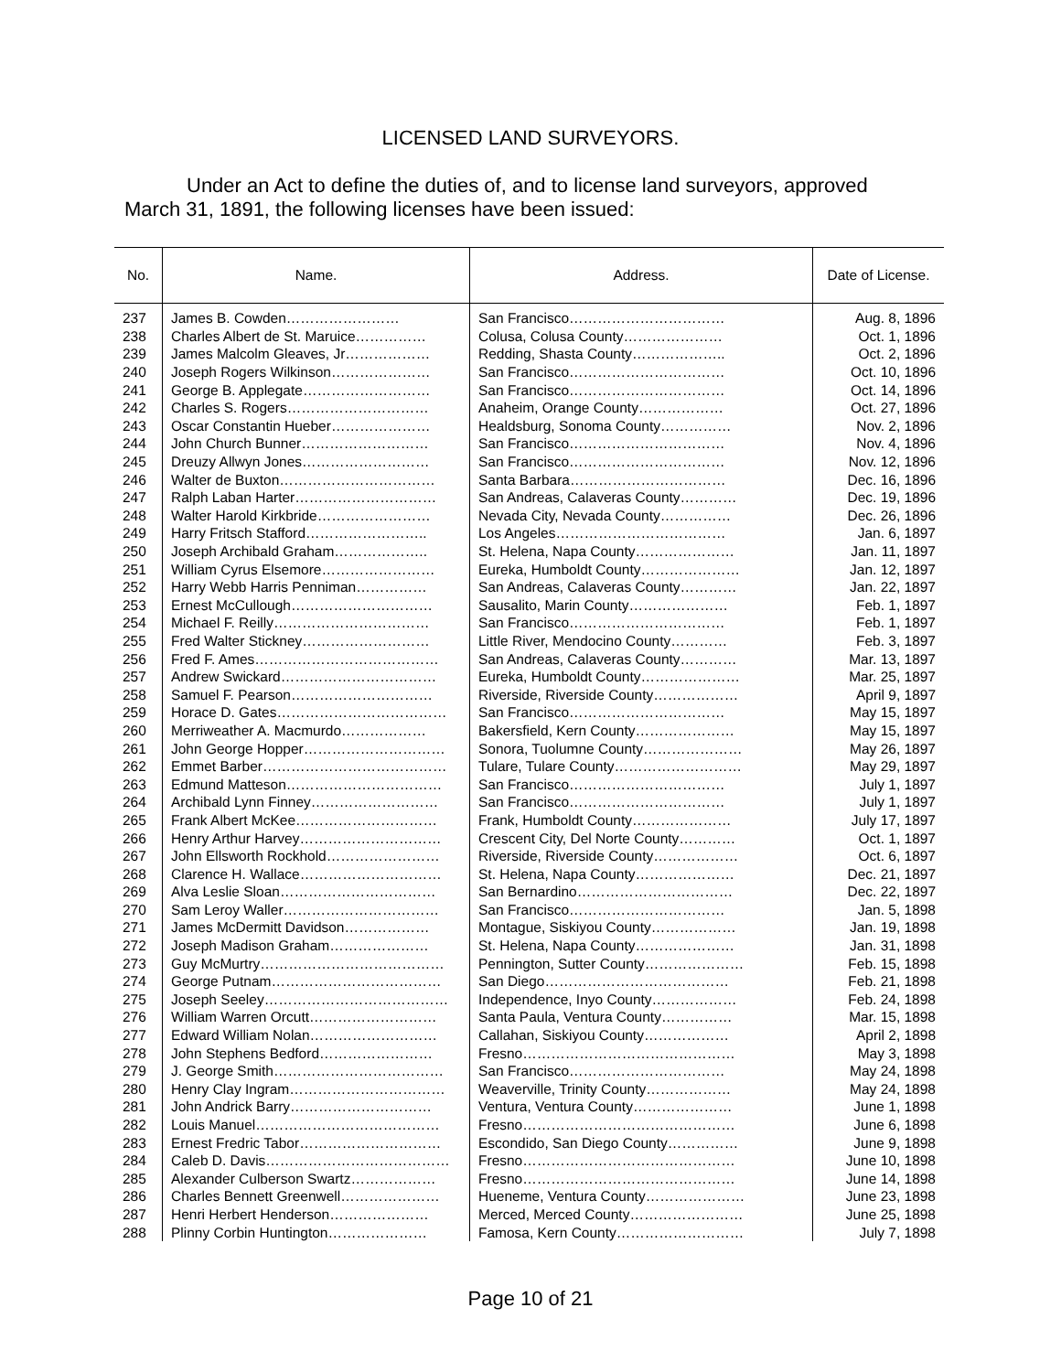LICENSED LAND SURVEYORS.
Under an Act to define the duties of, and to license land surveyors, approved March 31, 1891, the following licenses have been issued:
| No. | Name. | Address. | Date of License. |
| --- | --- | --- | --- |
| 237 | James B. Cowden…………………… | San Francisco…………………………… | Aug. 8, 1896 |
| 238 | Charles Albert de St. Maruice…………… | Colusa, Colusa County………………… | Oct. 1, 1896 |
| 239 | James Malcolm Gleaves, Jr……………… | Redding, Shasta County……………….. | Oct. 2, 1896 |
| 240 | Joseph Rogers Wilkinson………………… | San Francisco…………………………… | Oct. 10, 1896 |
| 241 | George B. Applegate……………………… | San Francisco…………………………… | Oct. 14, 1896 |
| 242 | Charles S. Rogers………………………… | Anaheim, Orange County……………… | Oct. 27, 1896 |
| 243 | Oscar Constantin Hueber………………… | Healdsburg, Sonoma County…………… | Nov. 2, 1896 |
| 244 | John Church Bunner……………………… | San Francisco…………………………… | Nov. 4, 1896 |
| 245 | Dreuzy Allwyn Jones……………………… | San Francisco…………………………… | Nov. 12, 1896 |
| 246 | Walter de Buxton…………………………… | Santa Barbara…………………………… | Dec. 16, 1896 |
| 247 | Ralph Laban Harter………………………… | San Andreas, Calaveras County………… | Dec. 19, 1896 |
| 248 | Walter Harold Kirkbride…………………… | Nevada City, Nevada County…………… | Dec. 26, 1896 |
| 249 | Harry Fritsch Stafford…………………….. | Los Angeles……………………………… | Jan. 6, 1897 |
| 250 | Joseph Archibald Graham……………….. | St. Helena, Napa County………………… | Jan. 11, 1897 |
| 251 | William Cyrus Elsemore…………………… | Eureka, Humboldt County………………… | Jan. 12, 1897 |
| 252 | Harry Webb Harris Penniman…………… | San Andreas, Calaveras County………… | Jan. 22, 1897 |
| 253 | Ernest McCullough………………………… | Sausalito, Marin County………………… | Feb. 1, 1897 |
| 254 | Michael F. Reilly…………………………… | San Francisco…………………………… | Feb. 1, 1897 |
| 255 | Fred Walter Stickney……………………… | Little River, Mendocino County………… | Feb. 3, 1897 |
| 256 | Fred F. Ames………………………………… | San Andreas, Calaveras County………… | Mar. 13, 1897 |
| 257 | Andrew Swickard…………………………… | Eureka, Humboldt County………………… | Mar. 25, 1897 |
| 258 | Samuel F. Pearson………………………… | Riverside, Riverside County……………… | April 9, 1897 |
| 259 | Horace D. Gates……………………………… | San Francisco…………………………… | May 15, 1897 |
| 260 | Merriweather A. Macmurdo……………… | Bakersfield, Kern County………………… | May 15, 1897 |
| 261 | John George Hopper………………………… | Sonora, Tuolumne County………………… | May 26, 1897 |
| 262 | Emmet Barber………………………………… | Tulare, Tulare County……………………… | May 29, 1897 |
| 263 | Edmund Matteson…………………………… | San Francisco…………………………… | July 1, 1897 |
| 264 | Archibald Lynn Finney……………………… | San Francisco…………………………… | July 1, 1897 |
| 265 | Frank Albert McKee………………………… | Frank, Humboldt County………………… | July 17, 1897 |
| 266 | Henry Arthur Harvey………………………… | Crescent City, Del Norte County………… | Oct. 1, 1897 |
| 267 | John Ellsworth Rockhold…………………… | Riverside, Riverside County……………… | Oct. 6, 1897 |
| 268 | Clarence H. Wallace………………………… | St. Helena, Napa County………………… | Dec. 21, 1897 |
| 269 | Alva Leslie Sloan…………………………… | San Bernardino…………………………… | Dec. 22, 1897 |
| 270 | Sam Leroy Waller…………………………… | San Francisco…………………………… | Jan. 5, 1898 |
| 271 | James McDermitt Davidson……………… | Montague, Siskiyou County……………… | Jan. 19, 1898 |
| 272 | Joseph Madison Graham………………… | St. Helena, Napa County………………… | Jan. 31, 1898 |
| 273 | Guy McMurtry………………………………… | Pennington, Sutter County………………… | Feb. 15, 1898 |
| 274 | George Putnam……………………………… | San Diego………………………………… | Feb. 21, 1898 |
| 275 | Joseph Seeley………………………………… | Independence, Inyo County……………… | Feb. 24, 1898 |
| 276 | William Warren Orcutt……………………… | Santa Paula, Ventura County…………… | Mar. 15, 1898 |
| 277 | Edward William Nolan……………………… | Callahan, Siskiyou County……………… | April 2, 1898 |
| 278 | John Stephens Bedford…………………… | Fresno……………………………………… | May 3, 1898 |
| 279 | J. George Smith……………………………… | San Francisco…………………………… | May 24, 1898 |
| 280 | Henry Clay Ingram…………………………… | Weaverville, Trinity County……………… | May 24, 1898 |
| 281 | John Andrick Barry………………………… | Ventura, Ventura County………………… | June 1, 1898 |
| 282 | Louis Manuel………………………………… | Fresno……………………………………… | June 6, 1898 |
| 283 | Ernest Fredric Tabor………………………… | Escondido, San Diego County…………… | June 9, 1898 |
| 284 | Caleb D. Davis………………………………… | Fresno……………………………………… | June 10, 1898 |
| 285 | Alexander Culberson Swartz……………… | Fresno……………………………………… | June 14, 1898 |
| 286 | Charles Bennett Greenwell………………… | Hueneme, Ventura County………………… | June 23, 1898 |
| 287 | Henri Herbert Henderson………………… | Merced, Merced County…………………… | June 25, 1898 |
| 288 | Plinny Corbin Huntington………………… | Famosa, Kern County……………………… | July 7, 1898 |
Page 10 of 21